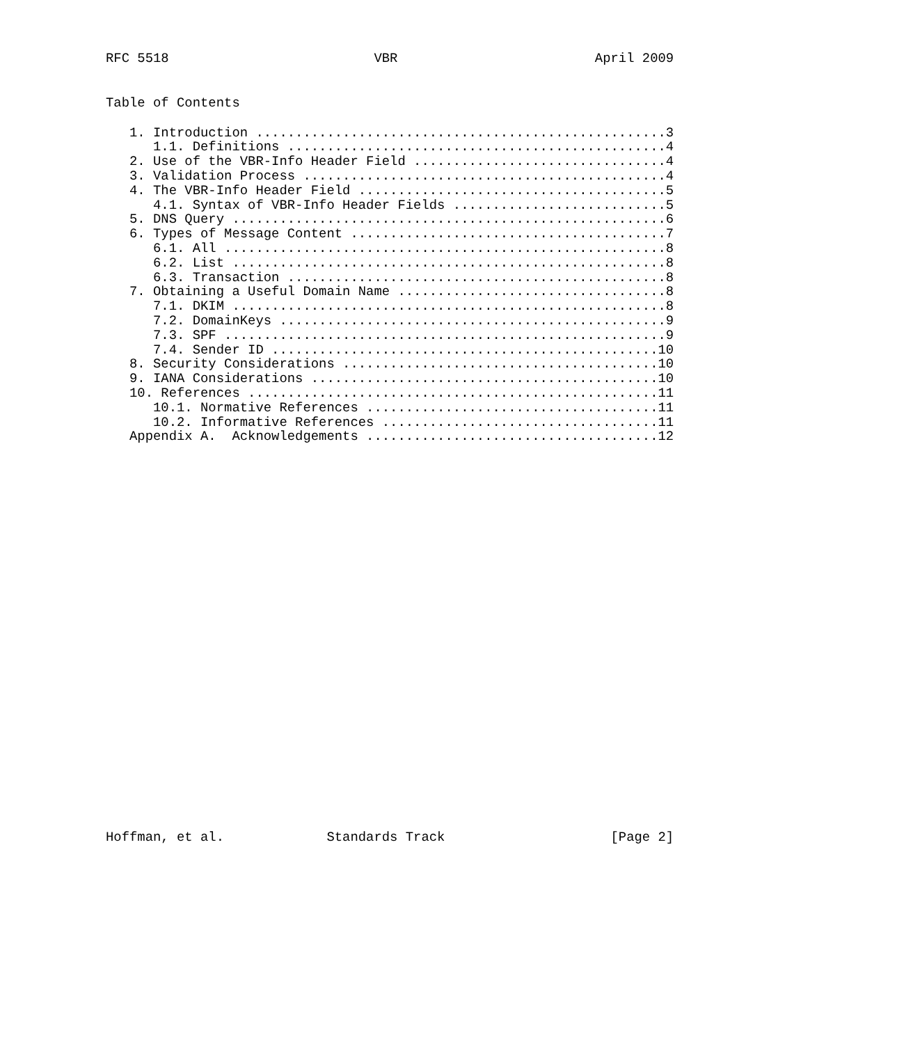RFC 5518                          VBR                         April 2009
Table of Contents
   1. Introduction ....................................................3
      1.1. Definitions ................................................4
   2. Use of the VBR-Info Header Field ................................4
   3. Validation Process ..............................................4
   4. The VBR-Info Header Field .......................................5
      4.1. Syntax of VBR-Info Header Fields ...........................5
   5. DNS Query .......................................................6
   6. Types of Message Content ........................................7
      6.1. All ........................................................8
      6.2. List .......................................................8
      6.3. Transaction ................................................8
   7. Obtaining a Useful Domain Name ..................................8
      7.1. DKIM .......................................................8
      7.2. DomainKeys .................................................9
      7.3. SPF ........................................................9
      7.4. Sender ID .................................................10
   8. Security Considerations ........................................10
   9. IANA Considerations ............................................10
   10. References ....................................................11
      10.1. Normative References .....................................11
      10.2. Informative References ...................................11
   Appendix A.  Acknowledgements .....................................12
Hoffman, et al.             Standards Track                     [Page 2]